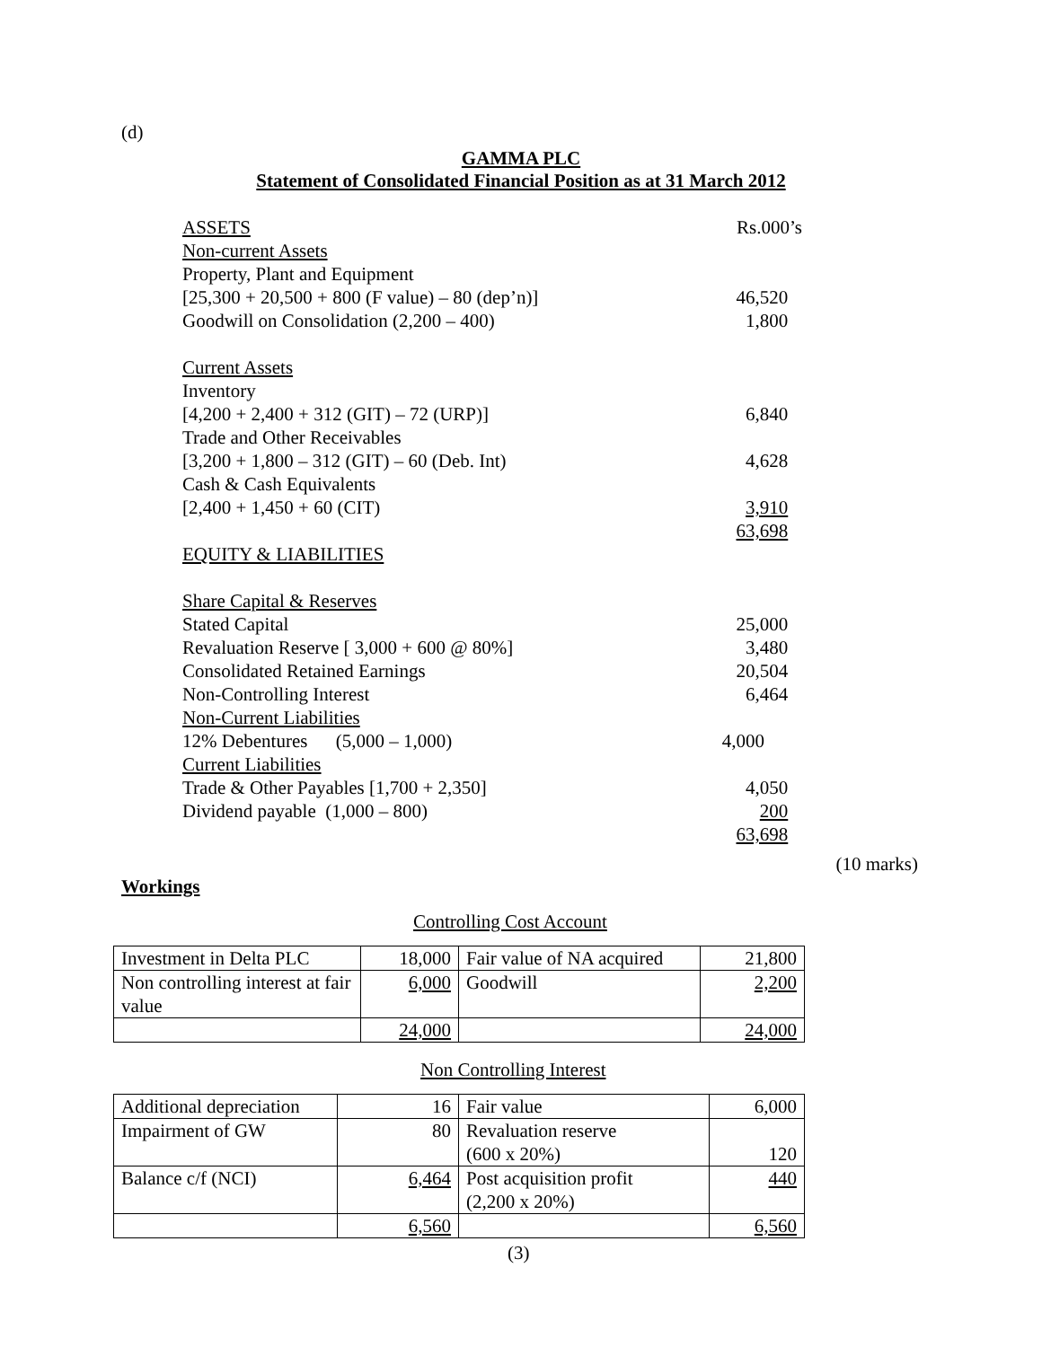(d)
GAMMA PLC
Statement of Consolidated Financial Position as at 31 March 2012
| ASSETS | Rs.000’s |
| Non-current Assets | |
| Property, Plant and Equipment | |
| [25,300 + 20,500 + 800 (F value) – 80 (dep’n)] | 46,520 |
| Goodwill on Consolidation (2,200 – 400) | 1,800 |
| Current Assets | |
| Inventory | |
| [4,200 + 2,400 + 312 (GIT) – 72 (URP)] | 6,840 |
| Trade and Other Receivables | |
| [3,200 + 1,800 – 312 (GIT) – 60 (Deb. Int) | 4,628 |
| Cash & Cash Equivalents | |
| [2,400 + 1,450 + 60 (CIT) | 3,910 |
| | 63,698 |
| EQUITY & LIABILITIES | |
| Share Capital & Reserves | |
| Stated Capital | 25,000 |
| Revaluation Reserve [ 3,000 + 600 @ 80%] | 3,480 |
| Consolidated Retained Earnings | 20,504 |
| Non-Controlling Interest | 6,464 |
| Non-Current Liabilities | |
| 12% Debentures (5,000 – 1,000) | 4,000 |
| Current Liabilities | |
| Trade & Other Payables [1,700 + 2,350] | 4,050 |
| Dividend payable (1,000 – 800) | 200 |
| | 63,698 |
(10 marks)
Workings
Controlling Cost Account
| Investment in Delta PLC | 18,000 | Fair value of NA acquired | 21,800 |
| Non controlling interest at fair value | 6,000 | Goodwill | 2,200 |
| | 24,000 | | 24,000 |
Non Controlling Interest
| Additional depreciation | 16 | Fair value | 6,000 |
| Impairment of GW | 80 | Revaluation reserve (600 x 20%) | 120 |
| Balance c/f (NCI) | 6,464 | Post acquisition profit (2,200 x 20%) | 440 |
| | 6,560 | | 6,560 |
(3)